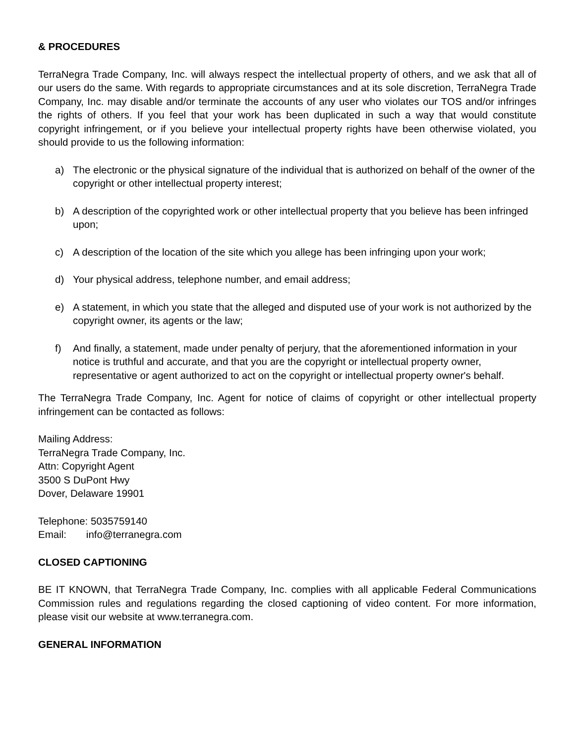& PROCEDURES
TerraNegra Trade Company, Inc. will always respect the intellectual property of others, and we ask that all of our users do the same. With regards to appropriate circumstances and at its sole discretion, TerraNegra Trade Company, Inc. may disable and/or terminate the accounts of any user who violates our TOS and/or infringes the rights of others. If you feel that your work has been duplicated in such a way that would constitute copyright infringement, or if you believe your intellectual property rights have been otherwise violated, you should provide to us the following information:
a) The electronic or the physical signature of the individual that is authorized on behalf of the owner of the copyright or other intellectual property interest;
b) A description of the copyrighted work or other intellectual property that you believe has been infringed upon;
c) A description of the location of the site which you allege has been infringing upon your work;
d) Your physical address, telephone number, and email address;
e) A statement, in which you state that the alleged and disputed use of your work is not authorized by the copyright owner, its agents or the law;
f) And finally, a statement, made under penalty of perjury, that the aforementioned information in your notice is truthful and accurate, and that you are the copyright or intellectual property owner, representative or agent authorized to act on the copyright or intellectual property owner's behalf.
The TerraNegra Trade Company, Inc. Agent for notice of claims of copyright or other intellectual property infringement can be contacted as follows:
Mailing Address:
TerraNegra Trade Company, Inc.
Attn: Copyright Agent
3500 S DuPont Hwy
Dover, Delaware 19901
Telephone: 5035759140
Email: info@terranegra.com
CLOSED CAPTIONING
BE IT KNOWN, that TerraNegra Trade Company, Inc. complies with all applicable Federal Communications Commission rules and regulations regarding the closed captioning of video content. For more information, please visit our website at www.terranegra.com.
GENERAL INFORMATION